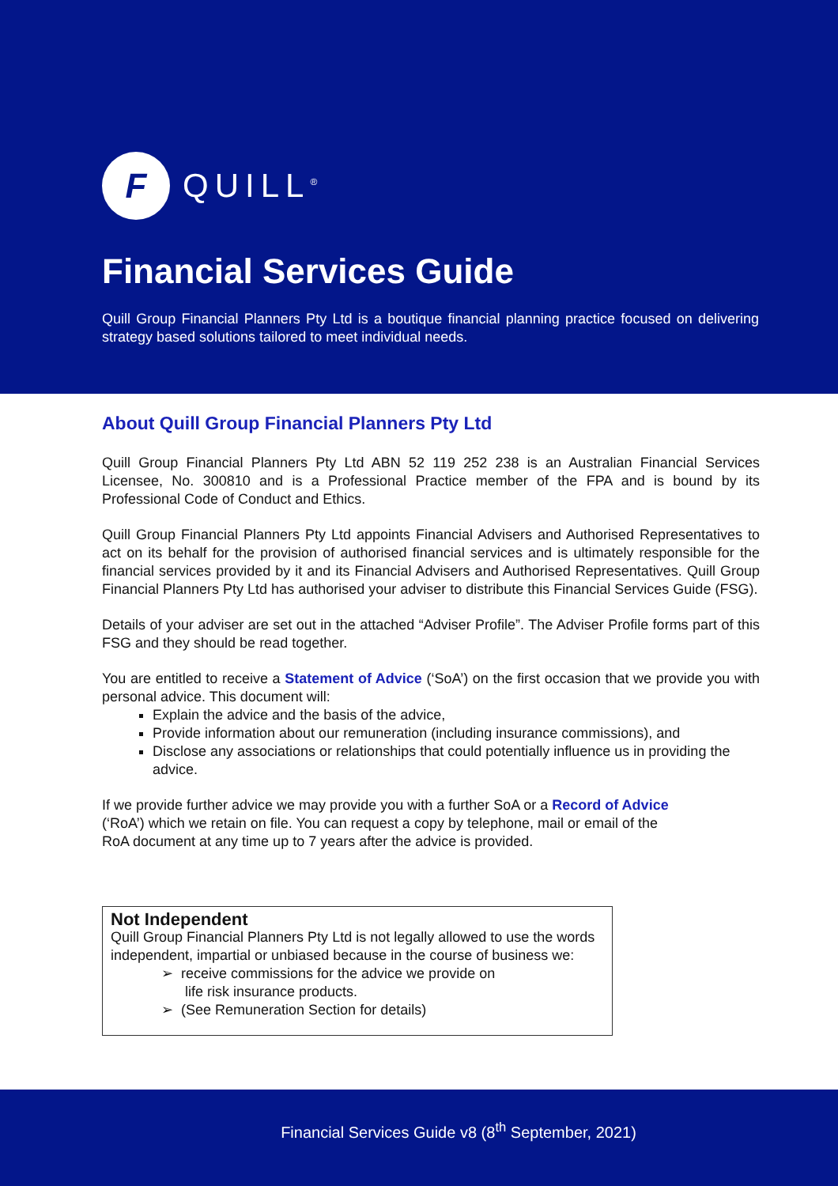F
QUILL<sup>®</sup>
Financial Services Guide
Quill Group Financial Planners Pty Ltd is a boutique financial planning practice focused on delivering strategy based solutions tailored to meet individual needs.
About Quill Group Financial Planners Pty Ltd
Quill Group Financial Planners Pty Ltd ABN 52 119 252 238 is an Australian Financial Services Licensee, No. 300810 and is a Professional Practice member of the FPA and is bound by its Professional Code of Conduct and Ethics.
Quill Group Financial Planners Pty Ltd appoints Financial Advisers and Authorised Representatives to act on its behalf for the provision of authorised financial services and is ultimately responsible for the financial services provided by it and its Financial Advisers and Authorised Representatives. Quill Group Financial Planners Pty Ltd has authorised your adviser to distribute this Financial Services Guide (FSG).
Details of your adviser are set out in the attached “Adviser Profile”. The Adviser Profile forms part of this FSG and they should be read together.
You are entitled to receive a Statement of Advice (‘SoA’) on the first occasion that we provide you with personal advice. This document will:
Explain the advice and the basis of the advice,
Provide information about our remuneration (including insurance commissions), and
Disclose any associations or relationships that could potentially influence us in providing the advice.
If we provide further advice we may provide you with a further SoA or a Record of Advice
(‘RoA’) which we retain on file. You can request a copy by telephone, mail or email of the
RoA document at any time up to 7 years after the advice is provided.
Not Independent
Quill Group Financial Planners Pty Ltd is not legally allowed to use the words independent, impartial or unbiased because in the course of business we:
➢ receive commissions for the advice we provide on
life risk insurance products.
➢ (See Remuneration Section for details)
Financial Services Guide v8 (8<sup>th</sup> September, 2021)